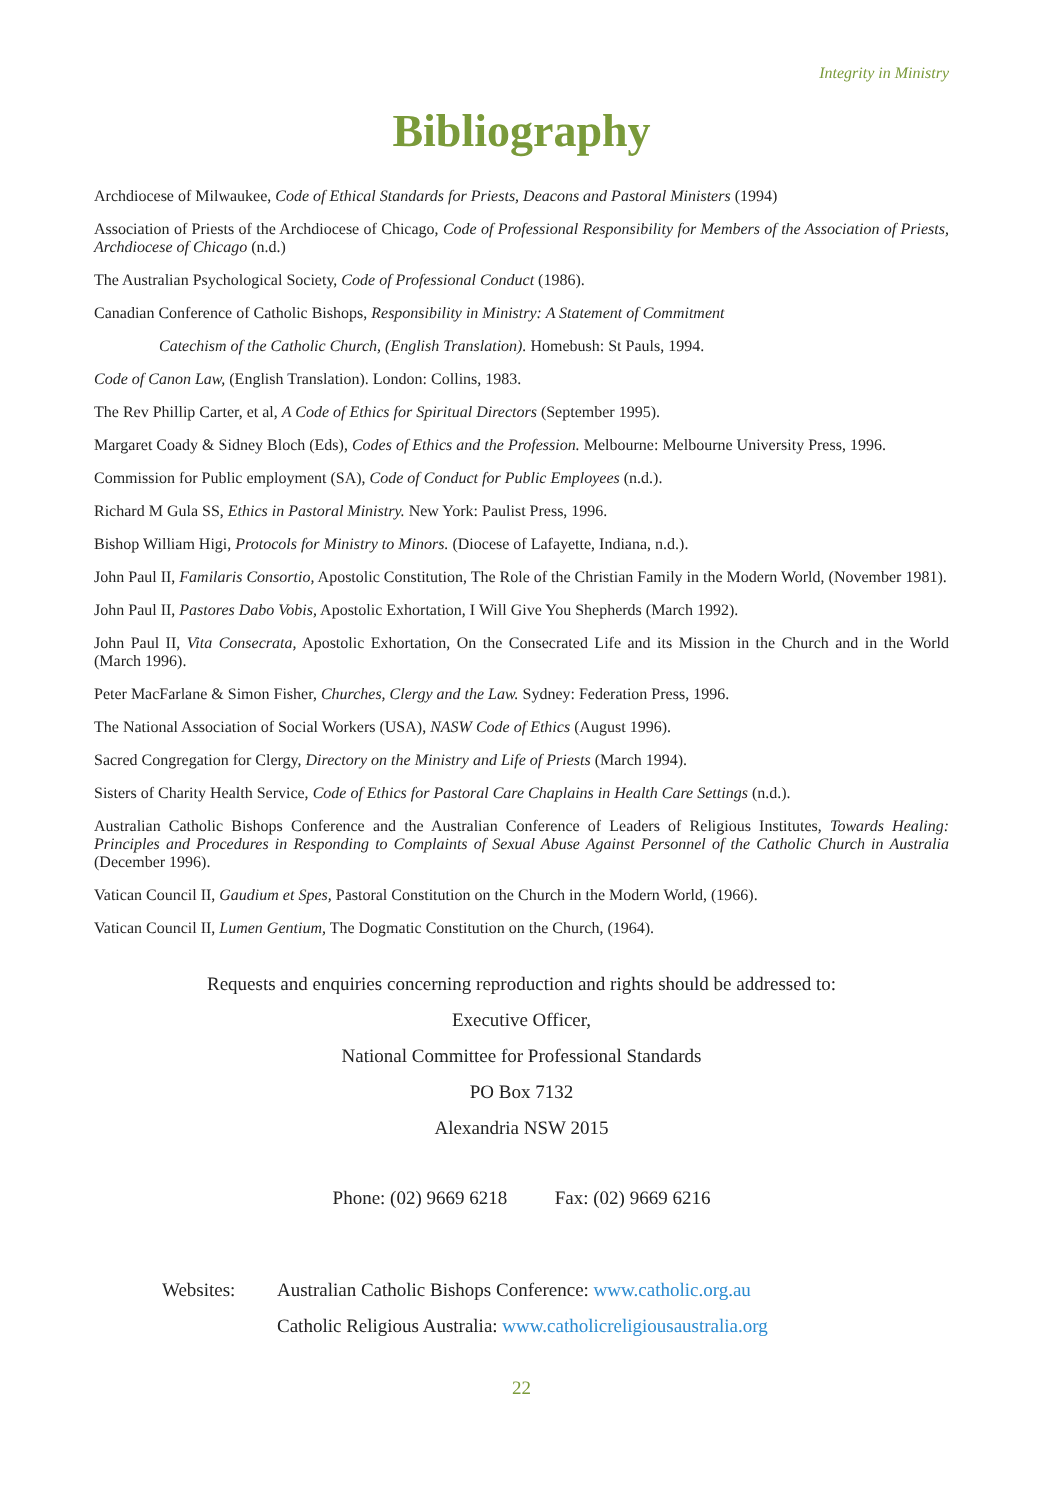Integrity in Ministry
Bibliography
Archdiocese of Milwaukee, Code of Ethical Standards for Priests, Deacons and Pastoral Ministers (1994)
Association of Priests of the Archdiocese of Chicago, Code of Professional Responsibility for Members of the Association of Priests, Archdiocese of Chicago (n.d.)
The Australian Psychological Society, Code of Professional Conduct (1986).
Canadian Conference of Catholic Bishops, Responsibility in Ministry: A Statement of Commitment
Catechism of the Catholic Church, (English Translation). Homebush: St Pauls, 1994.
Code of Canon Law, (English Translation). London: Collins, 1983.
The Rev Phillip Carter, et al, A Code of Ethics for Spiritual Directors (September 1995).
Margaret Coady & Sidney Bloch (Eds), Codes of Ethics and the Profession. Melbourne: Melbourne University Press, 1996.
Commission for Public employment (SA), Code of Conduct for Public Employees (n.d.).
Richard M Gula SS, Ethics in Pastoral Ministry. New York: Paulist Press, 1996.
Bishop William Higi, Protocols for Ministry to Minors. (Diocese of Lafayette, Indiana, n.d.).
John Paul II, Familaris Consortio, Apostolic Constitution, The Role of the Christian Family in the Modern World, (November 1981).
John Paul II, Pastores Dabo Vobis, Apostolic Exhortation, I Will Give You Shepherds (March 1992).
John Paul II, Vita Consecrata, Apostolic Exhortation, On the Consecrated Life and its Mission in the Church and in the World (March 1996).
Peter MacFarlane & Simon Fisher, Churches, Clergy and the Law. Sydney: Federation Press, 1996.
The National Association of Social Workers (USA), NASW Code of Ethics (August 1996).
Sacred Congregation for Clergy, Directory on the Ministry and Life of Priests (March 1994).
Sisters of Charity Health Service, Code of Ethics for Pastoral Care Chaplains in Health Care Settings (n.d.).
Australian Catholic Bishops Conference and the Australian Conference of Leaders of Religious Institutes, Towards Healing: Principles and Procedures in Responding to Complaints of Sexual Abuse Against Personnel of the Catholic Church in Australia (December 1996).
Vatican Council II, Gaudium et Spes, Pastoral Constitution on the Church in the Modern World, (1966).
Vatican Council II, Lumen Gentium, The Dogmatic Constitution on the Church, (1964).
Requests and enquiries concerning reproduction and rights should be addressed to:
Executive Officer,
National Committee for Professional Standards
PO Box 7132
Alexandria NSW 2015
Phone: (02) 9669 6218 Fax: (02) 9669 6216
Websites: Australian Catholic Bishops Conference: www.catholic.org.au
Catholic Religious Australia: www.catholicreligiousaustralia.org
22